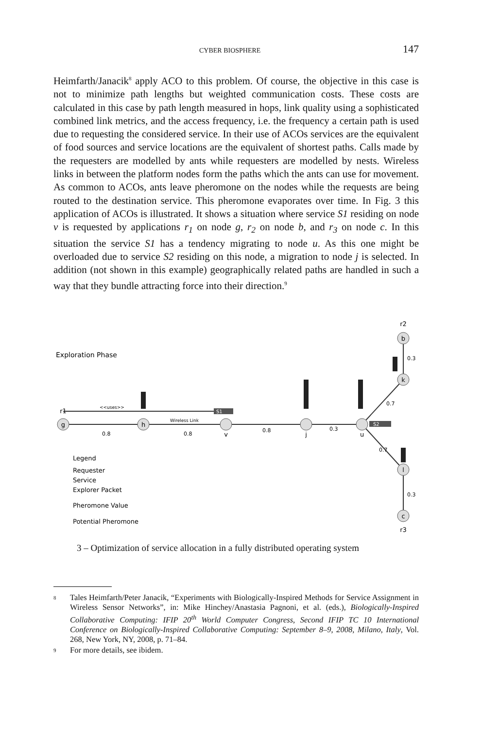CYBER BIOSPHERE 147
Heimfarth/Janacik<sup>8</sup> apply ACO to this problem. Of course, the objective in this case is not to minimize path lengths but weighted communication costs. These costs are calculated in this case by path length measured in hops, link quality using a sophisticated combined link metrics, and the access frequency, i.e. the frequency a certain path is used due to requesting the considered service. In their use of ACOs services are the equivalent of food sources and service locations are the equivalent of shortest paths. Calls made by the requesters are modelled by ants while requesters are modelled by nests. Wireless links in between the platform nodes form the paths which the ants can use for movement. As common to ACOs, ants leave pheromone on the nodes while the requests are being routed to the destination service. This pheromone evaporates over time. In Fig. 3 this application of ACOs is illustrated. It shows a situation where service S1 residing on node v is requested by applications r<sub>1</sub> on node g, r<sub>2</sub> on node b, and r<sub>3</sub> on node c. In this situation the service S1 has a tendency migrating to node u. As this one might be overloaded due to service S2 residing on this node, a migration to node j is selected. In addition (not shown in this example) geographically related paths are handled in such a way that they bundle attracting force into their direction.<sup>9</sup>
Exploration Phase
g
h
v
j
u
b
k
l
c
r1
r2
r3
0.8
0.8
0.8
0.3
0.3
0.7
0.7
0.3
<<uses>>
Wireless Link
S1
S2
Legend
Requester
Service
Explorer Packet
Pheromone Value
Potential Pheromone
3 – Optimization of service allocation in a fully distributed operating system
8 Tales Heimfarth/Peter Janacik, “Experiments with Biologically-Inspired Methods for Service Assignment in Wireless Sensor Networks”, in: Mike Hinchey/Anastasia Pagnoni, et al. (eds.), Biologically-Inspired Collaborative Computing: IFIP 20<sup>th</sup> World Computer Congress, Second IFIP TC 10 International Conference on Biologically-Inspired Collaborative Computing: September 8–9, 2008, Milano, Italy, Vol. 268, New York, NY, 2008, p. 71–84.
9 For more details, see ibidem.